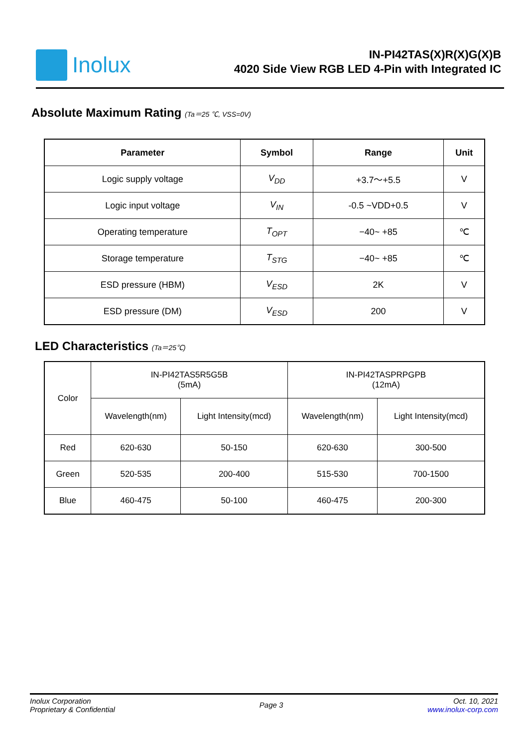Inolux
IN-PI42TAS(X)R(X)G(X)B
4020 Side View RGB LED 4-Pin with Integrated IC
Absolute Maximum Rating (Ta＝25 ℃, VSS=0V)
| Parameter | Symbol | Range | Unit |
| --- | --- | --- | --- |
| Logic supply voltage | V<sub>DD</sub> | +3.7～+5.5 | V |
| Logic input voltage | V<sub>IN</sub> | -0.5 ~VDD+0.5 | V |
| Operating temperature | T<sub>OPT</sub> | −40~ +85 | ℃ |
| Storage temperature | T<sub>STG</sub> | −40~ +85 | ℃ |
| ESD pressure (HBM) | V<sub>ESD</sub> | 2K | V |
| ESD pressure (DM) | V<sub>ESD</sub> | 200 | V |
LED Characteristics (Ta＝25℃)
| Color | IN-PI42TAS5R5G5B (5mA) | | IN-PI42TASPRPGPB (12mA) | |
| | Wavelength(nm) | Light Intensity(mcd) | Wavelength(nm) | Light Intensity(mcd) |
| Red | 620-630 | 50-150 | 620-630 | 300-500 |
| Green | 520-535 | 200-400 | 515-530 | 700-1500 |
| Blue | 460-475 | 50-100 | 460-475 | 200-300 |
Inolux Corporation
Proprietary & Confidential
Page 3
Oct. 10, 2021
www.inolux-corp.com